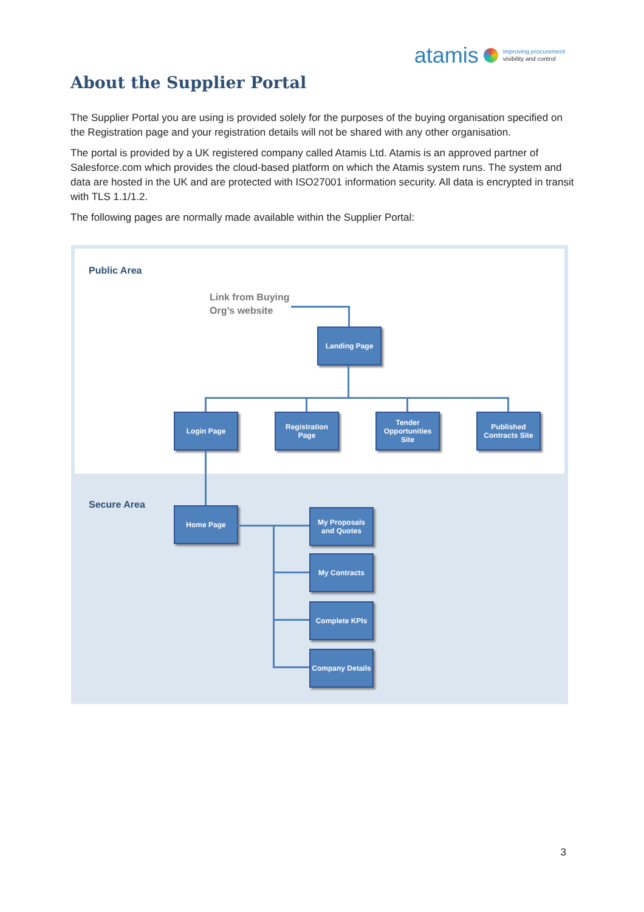atamis
improving procurement
visibility and control
About the Supplier Portal
The Supplier Portal you are using is provided solely for the purposes of the buying organisation specified on the Registration page and your registration details will not be shared with any other organisation.
The portal is provided by a UK registered company called Atamis Ltd. Atamis is an approved partner of Salesforce.com which provides the cloud-based platform on which the Atamis system runs. The system and data are hosted in the UK and are protected with ISO27001 information security. All data is encrypted in transit with TLS 1.1/1.2.
The following pages are normally made available within the Supplier Portal:
Public Area
Link from Buying
Org’s website
Landing Page
Login Page
Registration Page
Tender Opportunities Site
Published Contracts Site
Secure Area Home Page
My Proposals and Quotes
My Contracts
Complete KPIs
Company Details
3